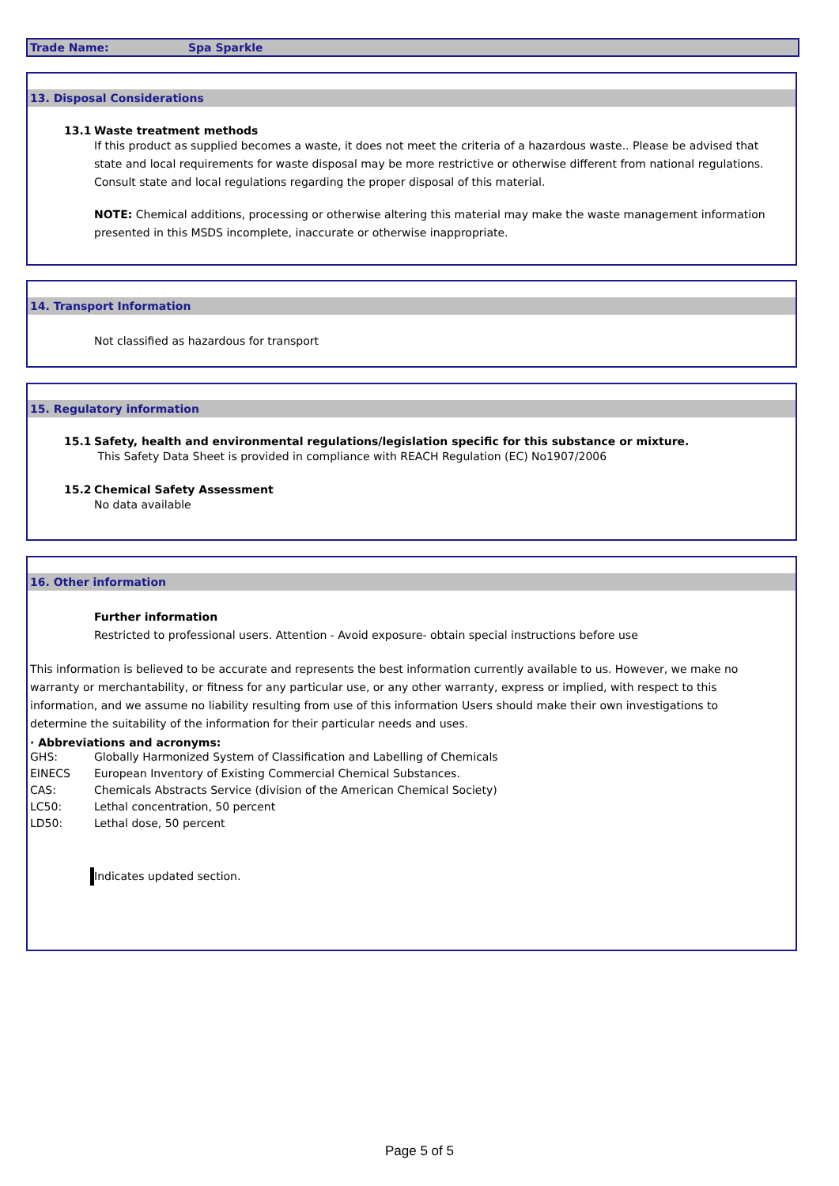Trade Name: Spa Sparkle
13. Disposal Considerations
13.1 Waste treatment methods
If this product as supplied becomes a waste, it does not meet the criteria of a hazardous waste.. Please be advised that state and local requirements for waste disposal may be more restrictive or otherwise different from national regulations. Consult state and local regulations regarding the proper disposal of this material.
NOTE: Chemical additions, processing or otherwise altering this material may make the waste management information presented in this MSDS incomplete, inaccurate or otherwise inappropriate.
14. Transport Information
Not classified as hazardous for transport
15. Regulatory information
15.1 Safety, health and environmental regulations/legislation specific for this substance or mixture.
This Safety Data Sheet is provided in compliance with REACH Regulation (EC) No1907/2006
15.2 Chemical Safety Assessment
No data available
16. Other information
Further information
Restricted to professional users. Attention - Avoid exposure- obtain special instructions before use
This information is believed to be accurate and represents the best information currently available to us. However, we make no warranty or merchantability, or fitness for any particular use, or any other warranty, express or implied, with respect to this information, and we assume no liability resulting from use of this information Users should make their own investigations to determine the suitability of the information for their particular needs and uses.
· Abbreviations and acronyms:
GHS: Globally Harmonized System of Classification and Labelling of Chemicals
EINECS European Inventory of Existing Commercial Chemical Substances.
CAS: Chemicals Abstracts Service (division of the American Chemical Society)
LC50: Lethal concentration, 50 percent
LD50: Lethal dose, 50 percent
Indicates updated section.
Page 5 of 5